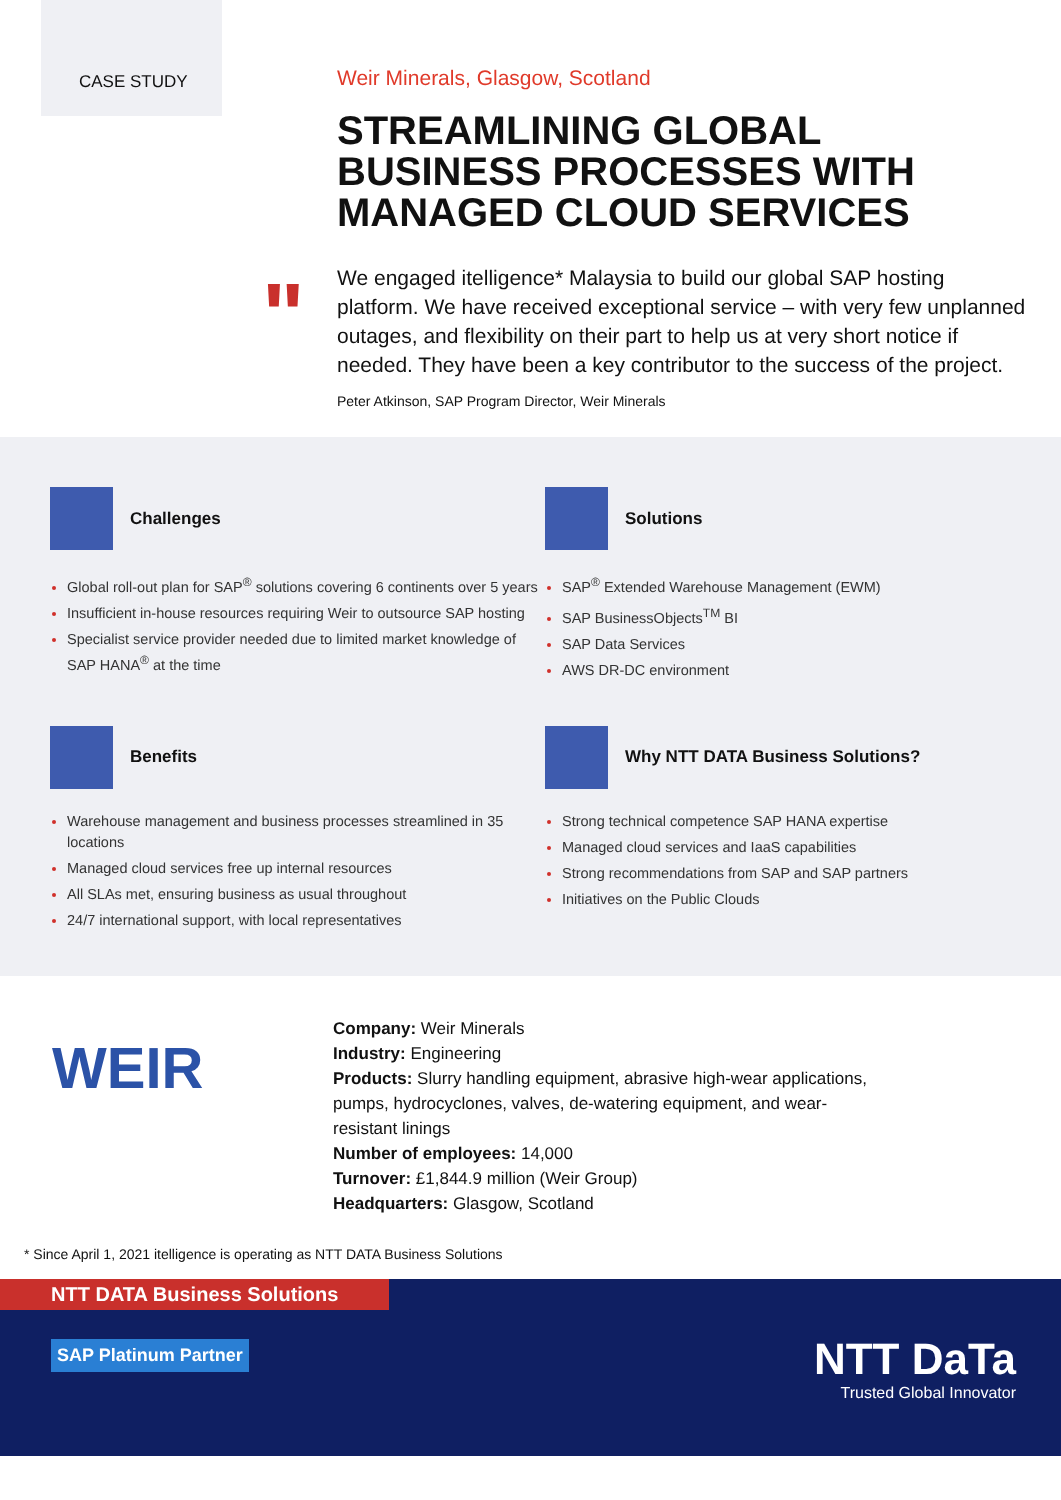CASE STUDY
Weir Minerals, Glasgow, Scotland
STREAMLINING GLOBAL BUSINESS PROCESSES WITH MANAGED CLOUD SERVICES
We engaged itelligence* Malaysia to build our global SAP hosting platform. We have received exceptional service – with very few unplanned outages, and flexibility on their part to help us at very short notice if needed. They have been a key contributor to the success of the project.
Peter Atkinson, SAP Program Director, Weir Minerals
"
Challenges
Global roll-out plan for SAP<sup>®</sup> solutions covering 6 continents over 5 years
Insufficient in-house resources requiring Weir to outsource SAP hosting
Specialist service provider needed due to limited market knowledge of SAP HANA<sup>®</sup> at the time
Solutions
SAP<sup>®</sup> Extended Warehouse Management (EWM)
SAP BusinessObjects<sup>TM</sup> BI
SAP Data Services
AWS DR-DC environment
Benefits
Warehouse management and business processes streamlined in 35 locations
Managed cloud services free up internal resources
All SLAs met, ensuring business as usual throughout
24/7 international support, with local representatives
Why NTT DATA Business Solutions?
Strong technical competence SAP HANA expertise
Managed cloud services and IaaS capabilities
Strong recommendations from SAP and SAP partners
Initiatives on the Public Clouds
WEIR
Company: Weir Minerals
Industry: Engineering
Products: Slurry handling equipment, abrasive high-wear applications, pumps, hydrocyclones, valves, de-watering equipment, and wear-resistant linings
Number of employees: 14,000
Turnover: £1,844.9 million (Weir Group)
Headquarters: Glasgow, Scotland
* Since April 1, 2021 itelligence is operating as NTT DATA Business Solutions
NTT DATA Business Solutions
SAP Platinum Partner
NTT DaTa
Trusted Global Innovator